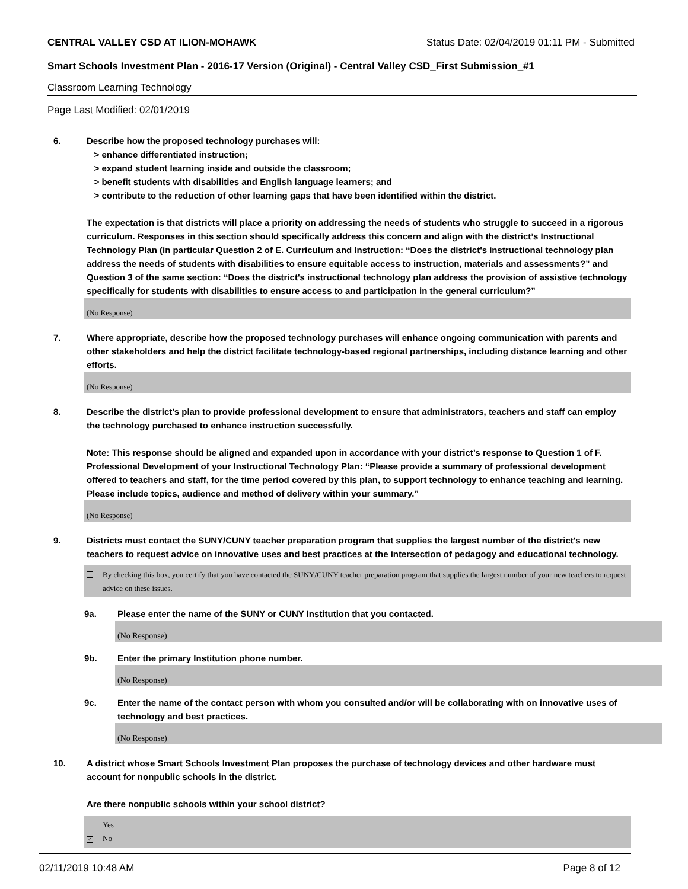CENTRAL VALLEY CSD AT ILION-MOHAWK Status Date: 02/04/2019 01:11 PM - Submitted
Smart Schools Investment Plan - 2016-17 Version (Original) - Central Valley CSD_First Submission_#1
Classroom Learning Technology
Page Last Modified: 02/01/2019
6. Describe how the proposed technology purchases will:
> enhance differentiated instruction;
> expand student learning inside and outside the classroom;
> benefit students with disabilities and English language learners; and
> contribute to the reduction of other learning gaps that have been identified within the district.
The expectation is that districts will place a priority on addressing the needs of students who struggle to succeed in a rigorous curriculum. Responses in this section should specifically address this concern and align with the district’s Instructional Technology Plan (in particular Question 2 of E. Curriculum and Instruction: “Does the district's instructional technology plan address the needs of students with disabilities to ensure equitable access to instruction, materials and assessments?” and Question 3 of the same section: “Does the district's instructional technology plan address the provision of assistive technology specifically for students with disabilities to ensure access to and participation in the general curriculum?”
(No Response)
7. Where appropriate, describe how the proposed technology purchases will enhance ongoing communication with parents and other stakeholders and help the district facilitate technology-based regional partnerships, including distance learning and other efforts.
(No Response)
8. Describe the district's plan to provide professional development to ensure that administrators, teachers and staff can employ the technology purchased to enhance instruction successfully.
Note: This response should be aligned and expanded upon in accordance with your district’s response to Question 1 of F. Professional Development of your Instructional Technology Plan: “Please provide a summary of professional development offered to teachers and staff, for the time period covered by this plan, to support technology to enhance teaching and learning. Please include topics, audience and method of delivery within your summary.”
(No Response)
9. Districts must contact the SUNY/CUNY teacher preparation program that supplies the largest number of the district's new teachers to request advice on innovative uses and best practices at the intersection of pedagogy and educational technology.
By checking this box, you certify that you have contacted the SUNY/CUNY teacher preparation program that supplies the largest number of your new teachers to request advice on these issues.
9a. Please enter the name of the SUNY or CUNY Institution that you contacted.
(No Response)
9b. Enter the primary Institution phone number.
(No Response)
9c. Enter the name of the contact person with whom you consulted and/or will be collaborating with on innovative uses of technology and best practices.
(No Response)
10. A district whose Smart Schools Investment Plan proposes the purchase of technology devices and other hardware must account for nonpublic schools in the district.
Are there nonpublic schools within your school district?
Yes
✓ No
02/11/2019 10:48 AM Page 8 of 12